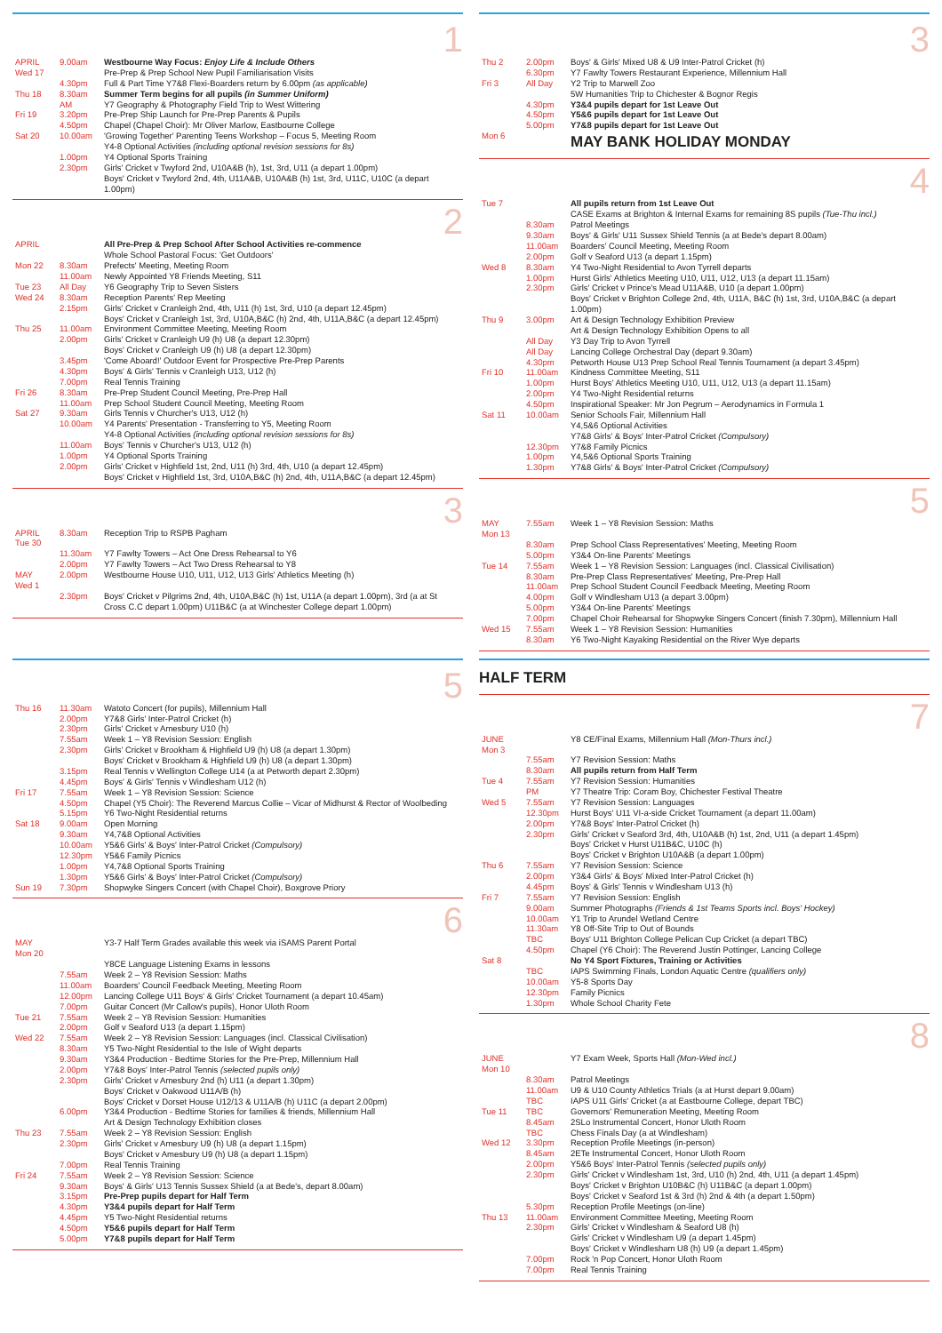1
| APRIL Wed 17 | 9.00am | Westbourne Way Focus: Enjoy Life & Include Others Pre-Prep & Prep School New Pupil Familiarisation Visits |
| | 4.30pm | Full & Part Time Y7&8 Flexi-Boarders return by 6.00pm (as applicable) |
| Thu 18 | 8.30am | Summer Term begins for all pupils (in Summer Uniform) |
| | AM | Y7 Geography & Photography Field Trip to West Wittering |
| Fri 19 | 3.20pm | Pre-Prep Ship Launch for Pre-Prep Parents & Pupils |
| | 4.50pm | Chapel (Chapel Choir): Mr Oliver Marlow, Eastbourne College |
| Sat 20 | 10.00am | 'Growing Together' Parenting Teens Workshop – Focus 5, Meeting Room |
| | | Y4-8 Optional Activities (including optional revision sessions for 8s) |
| | 1.00pm | Y4 Optional Sports Training |
| | 2.30pm | Girls' Cricket v Twyford 2nd, U10A&B (h), 1st, 3rd, U11 (a depart 1.00pm) |
| | | Boys' Cricket v Twyford 2nd, 4th, U11A&B, U10A&B (h) 1st, 3rd, U11C, U10C (a depart 1.00pm) |
2
| APRIL | | All Pre-Prep & Prep School After School Activities re-commence |
| | | Whole School Pastoral Focus: 'Get Outdoors' |
| Mon 22 | 8.30am | Prefects' Meeting, Meeting Room |
| | 11.00am | Newly Appointed Y8 Friends Meeting, S11 |
| Tue 23 | All Day | Y6 Geography Trip to Seven Sisters |
| Wed 24 | 8.30am | Reception Parents' Rep Meeting |
| | 2.15pm | Girls' Cricket v Cranleigh 2nd, 4th, U11 (h) 1st, 3rd, U10 (a depart 12.45pm) |
| | | Boys' Cricket v Cranleigh 1st, 3rd, U10A,B&C (h) 2nd, 4th, U11A,B&C (a depart 12.45pm) |
| Thu 25 | 11.00am | Environment Committee Meeting, Meeting Room |
| | 2.00pm | Girls' Cricket v Cranleigh U9 (h) U8 (a depart 12.30pm) |
| | | Boys' Cricket v Cranleigh U9 (h) U8 (a depart 12.30pm) |
| | 3.45pm | 'Come Aboard!' Outdoor Event for Prospective Pre-Prep Parents |
| | 4.30pm | Boys' & Girls' Tennis v Cranleigh U13, U12 (h) |
| | 7.00pm | Real Tennis Training |
| Fri 26 | 8.30am | Pre-Prep Student Council Meeting, Pre-Prep Hall |
| | 11.00am | Prep School Student Council Meeting, Meeting Room |
| Sat 27 | 9.30am | Girls Tennis v Churcher's U13, U12 (h) |
| | 10.00am | Y4 Parents' Presentation - Transferring to Y5, Meeting Room |
| | | Y4-8 Optional Activities (including optional revision sessions for 8s) |
| | 11.00am | Boys' Tennis v Churcher's U13, U12 (h) |
| | 1.00pm | Y4 Optional Sports Training |
| | 2.00pm | Girls' Cricket v Highfield 1st, 2nd, U11 (h) 3rd, 4th, U10 (a depart 12.45pm) |
| | | Boys' Cricket v Highfield 1st, 3rd, U10A,B&C (h) 2nd, 4th, U11A,B&C (a depart 12.45pm) |
3
| APRIL Tue 30 | 8.30am | Reception Trip to RSPB Pagham |
| | 11.30am | Y7 Fawlty Towers – Act One Dress Rehearsal to Y6 |
| | 2.00pm | Y7 Fawlty Towers – Act Two Dress Rehearsal to Y8 |
| MAY Wed 1 | 2.00pm | Westbourne House U10, U11, U12, U13 Girls' Athletics Meeting (h) |
| | 2.30pm | Boys' Cricket v Pilgrims 2nd, 4th, U10A,B&C (h) 1st, U11A (a depart 1.00pm), 3rd (a at St Cross C.C depart 1.00pm) U11B&C (a at Winchester College depart 1.00pm) |
3
| Thu 2 | 2.00pm | Boys' & Girls' Mixed U8 & U9 Inter-Patrol Cricket (h) |
| | 6.30pm | Y7 Fawlty Towers Restaurant Experience, Millennium Hall |
| Fri 3 | All Day | Y2 Trip to Marwell Zoo |
| | | 5W Humanities Trip to Chichester & Bognor Regis |
| | 4.30pm | Y3&4 pupils depart for 1st Leave Out |
| | 4.50pm | Y5&6 pupils depart for 1st Leave Out |
| | 5.00pm | Y7&8 pupils depart for 1st Leave Out |
| Mon 6 | | MAY BANK HOLIDAY MONDAY |
4
| Tue 7 | | All pupils return from 1st Leave Out |
| | | CASE Exams at Brighton & Internal Exams for remaining 8S pupils (Tue-Thu incl.) |
| | 8.30am | Patrol Meetings |
| | 9.30am | Boys' & Girls' U11 Sussex Shield Tennis (a at Bede's depart 8.00am) |
| | 11.00am | Boarders' Council Meeting, Meeting Room |
| | 2.00pm | Golf v Seaford U13 (a depart 1.15pm) |
| Wed 8 | 8.30am | Y4 Two-Night Residential to Avon Tyrrell departs |
| | 1.00pm | Hurst Girls' Athletics Meeting U10, U11, U12, U13 (a depart 11.15am) |
| | 2.30pm | Girls' Cricket v Prince's Mead U11A&B, U10 (a depart 1.00pm) |
| | | Boys' Cricket v Brighton College 2nd, 4th, U11A, B&C (h) 1st, 3rd, U10A,B&C (a depart 1.00pm) |
| Thu 9 | 3.00pm | Art & Design Technology Exhibition Preview |
| | | Art & Design Technology Exhibition Opens to all |
| | All Day | Y3 Day Trip to Avon Tyrrell |
| | All Day | Lancing College Orchestral Day (depart 9.30am) |
| | 4.30pm | Petworth House U13 Prep School Real Tennis Tournament (a depart 3.45pm) |
| Fri 10 | 11.00am | Kindness Committee Meeting, S11 |
| | 1.00pm | Hurst Boys' Athletics Meeting U10, U11, U12, U13 (a depart 11.15am) |
| | 2.00pm | Y4 Two-Night Residential returns |
| | 4.50pm | Inspirational Speaker: Mr Jon Pegrum – Aerodynamics in Formula 1 |
| Sat 11 | 10.00am | Senior Schools Fair, Millennium Hall |
| | | Y4,5&6 Optional Activities |
| | | Y7&8 Girls' & Boys' Inter-Patrol Cricket (Compulsory) |
| | 12.30pm | Y7&8 Family Picnics |
| | 1.00pm | Y4,5&6 Optional Sports Training |
| | 1.30pm | Y7&8 Girls' & Boys' Inter-Patrol Cricket (Compulsory) |
5
| MAY Mon 13 | 7.55am | Week 1 – Y8 Revision Session: Maths |
| | 8.30am | Prep School Class Representatives' Meeting, Meeting Room |
| | 5.00pm | Y3&4 On-line Parents' Meetings |
| Tue 14 | 7.55am | Week 1 – Y8 Revision Session: Languages (incl. Classical Civilisation) |
| | 8.30am | Pre-Prep Class Representatives' Meeting, Pre-Prep Hall |
| | 11.00am | Prep School Student Council Feedback Meeting, Meeting Room |
| | 4.00pm | Golf v Windlesham U13 (a depart 3.00pm) |
| | 5.00pm | Y3&4 On-line Parents' Meetings |
| | 7.00pm | Chapel Choir Rehearsal for Shopwyke Singers Concert (finish 7.30pm), Millennium Hall |
| Wed 15 | 7.55am | Week 1 – Y8 Revision Session: Humanities |
| | 8.30am | Y6 Two-Night Kayaking Residential on the River Wye departs |
5
| Thu 16 | 11.30am | Watoto Concert (for pupils), Millennium Hall |
| | 2.00pm | Y7&8 Girls' Inter-Patrol Cricket (h) |
| | 2.30pm | Girls' Cricket v Amesbury U10 (h) |
| | 7.55am | Week 1 – Y8 Revision Session: English |
| | 2.30pm | Girls' Cricket v Brookham & Highfield U9 (h) U8 (a depart 1.30pm) |
| | | Boys' Cricket v Brookham & Highfield U9 (h) U8 (a depart 1.30pm) |
| | 3.15pm | Real Tennis v Wellington College U14 (a at Petworth depart 2.30pm) |
| | 4.45pm | Boys' & Girls' Tennis v Windlesham U12 (h) |
| Fri 17 | 7.55am | Week 1 – Y8 Revision Session: Science |
| | 4.50pm | Chapel (Y5 Choir): The Reverend Marcus Collie – Vicar of Midhurst & Rector of Woolbeding |
| | 5.15pm | Y6 Two-Night Residential returns |
| Sat 18 | 9.00am | Open Morning |
| | 9.30am | Y4,7&8 Optional Activities |
| | 10.00am | Y5&6 Girls' & Boys' Inter-Patrol Cricket (Compulsory) |
| | 12.30pm | Y5&6 Family Picnics |
| | 1.00pm | Y4,7&8 Optional Sports Training |
| | 1.30pm | Y5&6 Girls' & Boys' Inter-Patrol Cricket (Compulsory) |
| Sun 19 | 7.30pm | Shopwyke Singers Concert (with Chapel Choir), Boxgrove Priory |
6
| MAY Mon 20 | | Y3-7 Half Term Grades available this week via iSAMS Parent Portal |
| | | Y8CE Language Listening Exams in lessons |
| | 7.55am | Week 2 – Y8 Revision Session: Maths |
| | 11.00am | Boarders' Council Feedback Meeting, Meeting Room |
| | 12.00pm | Lancing College U11 Boys' & Girls' Cricket Tournament (a depart 10.45am) |
| | 7.00pm | Guitar Concert (Mr Callow's pupils), Honor Uloth Room |
| Tue 21 | 7.55am | Week 2 – Y8 Revision Session: Humanities |
| | 2.00pm | Golf v Seaford U13 (a depart 1.15pm) |
| Wed 22 | 7.55am | Week 2 – Y8 Revision Session: Languages (incl. Classical Civilisation) |
| | 8.30am | Y5 Two-Night Residential to the Isle of Wight departs |
| | 9.30am | Y3&4 Production - Bedtime Stories for the Pre-Prep, Millennium Hall |
| | 2.00pm | Y7&8 Boys' Inter-Patrol Tennis (selected pupils only) |
| | 2.30pm | Girls' Cricket v Amesbury 2nd (h) U11 (a depart 1.30pm) |
| | | Boys' Cricket v Oakwood U11A/B (h) |
| | | Boys' Cricket v Dorset House U12/13 & U11A/B (h) U11C (a depart 2.00pm) |
| | 6.00pm | Y3&4 Production - Bedtime Stories for families & friends, Millennium Hall |
| | | Art & Design Technology Exhibition closes |
| Thu 23 | 7.55am | Week 2 – Y8 Revision Session: English |
| | 2.30pm | Girls' Cricket v Amesbury U9 (h) U8 (a depart 1.15pm) |
| | | Boys' Cricket v Amesbury U9 (h) U8 (a depart 1.15pm) |
| | 7.00pm | Real Tennis Training |
| Fri 24 | 7.55am | Week 2 – Y8 Revision Session: Science |
| | 9.30am | Boys' & Girls' U13 Tennis Sussex Shield (a at Bede's, depart 8.00am) |
| | 3.15pm | Pre-Prep pupils depart for Half Term |
| | 4.30pm | Y3&4 pupils depart for Half Term |
| | 4.45pm | Y5 Two-Night Residential returns |
| | 4.50pm | Y5&6 pupils depart for Half Term |
| | 5.00pm | Y7&8 pupils depart for Half Term |
HALF TERM
7
| JUNE Mon 3 | | Y8 CE/Final Exams, Millennium Hall (Mon-Thurs incl.) |
| | 7.55am | Y7 Revision Session: Maths |
| | 8.30am | All pupils return from Half Term |
| Tue 4 | 7.55am | Y7 Revision Session: Humanities |
| | PM | Y7 Theatre Trip: Coram Boy, Chichester Festival Theatre |
| Wed 5 | 7.55am | Y7 Revision Session: Languages |
| | 12.30pm | Hurst Boys' U11 VI-a-side Cricket Tournament (a depart 11.00am) |
| | 2.00pm | Y7&8 Boys' Inter-Patrol Cricket (h) |
| | 2.30pm | Girls' Cricket v Seaford 3rd, 4th, U10A&B (h) 1st, 2nd, U11 (a depart 1.45pm) |
| | | Boys' Cricket v Hurst U11B&C, U10C (h) |
| | | Boys' Cricket v Brighton U10A&B (a depart 1.00pm) |
| Thu 6 | 7.55am | Y7 Revision Session: Science |
| | 2.00pm | Y3&4 Girls' & Boys' Mixed Inter-Patrol Cricket (h) |
| | 4.45pm | Boys' & Girls' Tennis v Windlesham U13 (h) |
| Fri 7 | 7.55am | Y7 Revision Session: English |
| | 9.00am | Summer Photographs (Friends & 1st Teams Sports incl. Boys' Hockey) |
| | 10.00am | Y1 Trip to Arundel Wetland Centre |
| | 11.30am | Y8 Off-Site Trip to Out of Bounds |
| | TBC | Boys' U11 Brighton College Pelican Cup Cricket (a depart TBC) |
| | 4.50pm | Chapel (Y6 Choir): The Reverend Justin Pottinger, Lancing College |
| Sat 8 | | No Y4 Sport Fixtures, Training or Activities |
| | TBC | IAPS Swimming Finals, London Aquatic Centre (qualifiers only) |
| | 10.00am | Y5-8 Sports Day |
| | 12.30pm | Family Picnics |
| | 1.30pm | Whole School Charity Fete |
8
| JUNE Mon 10 | | Y7 Exam Week, Sports Hall (Mon-Wed incl.) |
| | 8.30am | Patrol Meetings |
| | 11.00am | U9 & U10 County Athletics Trials (a at Hurst depart 9.00am) |
| | TBC | IAPS U11 Girls' Cricket (a at Eastbourne College, depart TBC) |
| Tue 11 | TBC | Governors' Remuneration Meeting, Meeting Room |
| | 8.45am | 2SLo Instrumental Concert, Honor Uloth Room |
| | TBC | Chess Finals Day (a at Windlesham) |
| Wed 12 | 3.30pm | Reception Profile Meetings (in-person) |
| | 8.45am | 2ETe Instrumental Concert, Honor Uloth Room |
| | 2.00pm | Y5&6 Boys' Inter-Patrol Tennis (selected pupils only) |
| | 2.30pm | Girls' Cricket v Windlesham 1st, 3rd, U10 (h) 2nd, 4th, U11 (a depart 1.45pm) |
| | | Boys' Cricket v Brighton U10B&C (h) U11B&C (a depart 1.00pm) |
| | | Boys' Cricket v Seaford 1st & 3rd (h) 2nd & 4th (a depart 1.50pm) |
| | 5.30pm | Reception Profile Meetings (on-line) |
| Thu 13 | 11.00am | Environment Committee Meeting, Meeting Room |
| | 2.30pm | Girls' Cricket v Windlesham & Seaford U8 (h) |
| | | Girls' Cricket v Windlesham U9 (a depart 1.45pm) |
| | | Boys' Cricket v Windlesham U8 (h) U9 (a depart 1.45pm) |
| | 7.00pm | Rock 'n Pop Concert, Honor Uloth Room |
| | 7.00pm | Real Tennis Training |